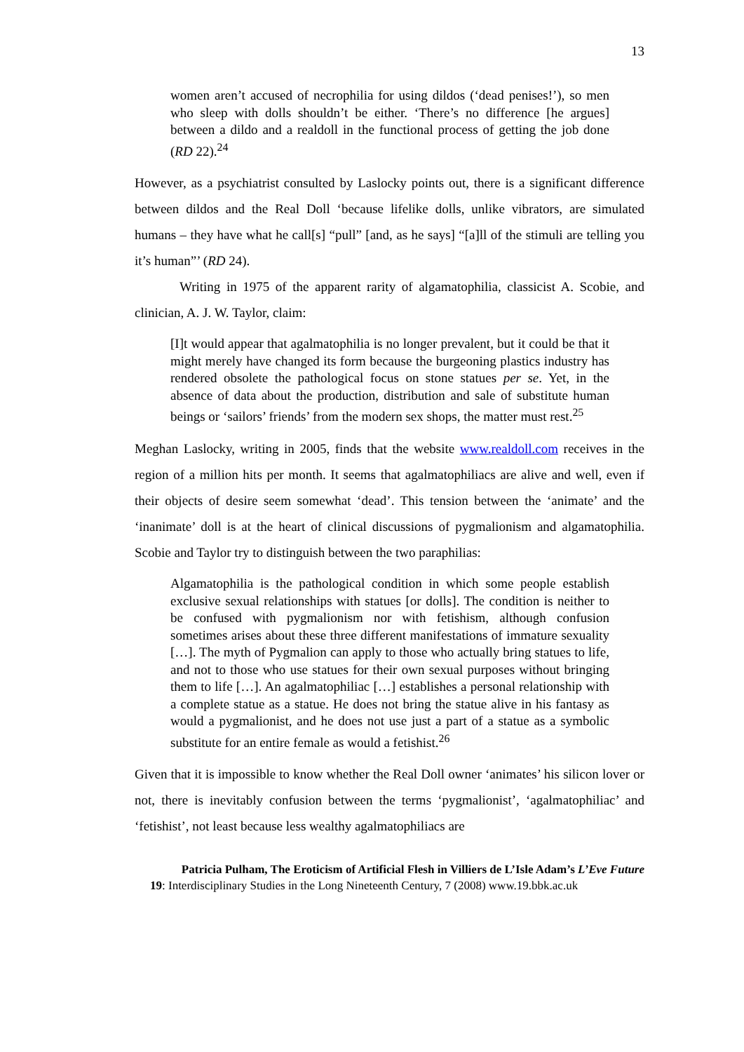13
women aren’t accused of necrophilia for using dildos (‘dead penises!’), so men who sleep with dolls shouldn’t be either. ‘There’s no difference [he argues] between a dildo and a realdoll in the functional process of getting the job done (RD 22).<sup>24</sup>
However, as a psychiatrist consulted by Laslocky points out, there is a significant difference between dildos and the Real Doll ‘because lifelike dolls, unlike vibrators, are simulated humans – they have what he call[s] “pull” [and, as he says] “[a]ll of the stimuli are telling you it’s human”’ (RD 24).
Writing in 1975 of the apparent rarity of algamatophilia, classicist A. Scobie, and clinician, A. J. W. Taylor, claim:
[I]t would appear that agalmatophilia is no longer prevalent, but it could be that it might merely have changed its form because the burgeoning plastics industry has rendered obsolete the pathological focus on stone statues per se. Yet, in the absence of data about the production, distribution and sale of substitute human beings or ‘sailors’ friends’ from the modern sex shops, the matter must rest.<sup>25</sup>
Meghan Laslocky, writing in 2005, finds that the website www.realdoll.com receives in the region of a million hits per month. It seems that agalmatophiliacs are alive and well, even if their objects of desire seem somewhat ‘dead’. This tension between the ‘animate’ and the ‘inanimate’ doll is at the heart of clinical discussions of pygmalionism and algamatophilia. Scobie and Taylor try to distinguish between the two paraphilias:
Algamatophilia is the pathological condition in which some people establish exclusive sexual relationships with statues [or dolls]. The condition is neither to be confused with pygmalionism nor with fetishism, although confusion sometimes arises about these three different manifestations of immature sexuality […]. The myth of Pygmalion can apply to those who actually bring statues to life, and not to those who use statues for their own sexual purposes without bringing them to life […]. An agalmatophiliac […] establishes a personal relationship with a complete statue as a statue. He does not bring the statue alive in his fantasy as would a pygmalionist, and he does not use just a part of a statue as a symbolic substitute for an entire female as would a fetishist.<sup>26</sup>
Given that it is impossible to know whether the Real Doll owner ‘animates’ his silicon lover or not, there is inevitably confusion between the terms ‘pygmalionist’, ‘agalmatophiliac’ and ‘fetishist’, not least because less wealthy agalmatophiliacs are
Patricia Pulham, The Eroticism of Artificial Flesh in Villiers de L’Isle Adam’s L’Eve Future
19: Interdisciplinary Studies in the Long Nineteenth Century, 7 (2008) www.19.bbk.ac.uk